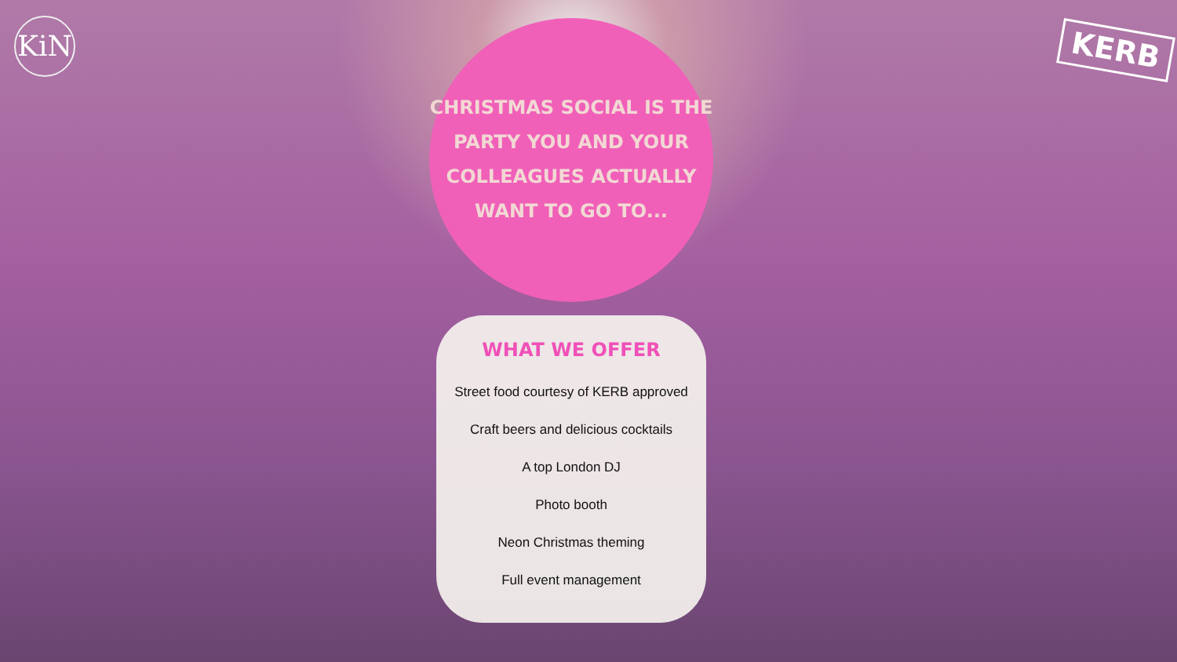KiN KERB
CHRISTMAS SOCIAL IS THE
PARTY YOU AND YOUR
COLLEAGUES ACTUALLY
WANT TO GO TO...
WHAT WE OFFER
Street food courtesy of KERB approved
Craft beers and delicious cocktails
A top London DJ
Photo booth
Neon Christmas theming
Full event management